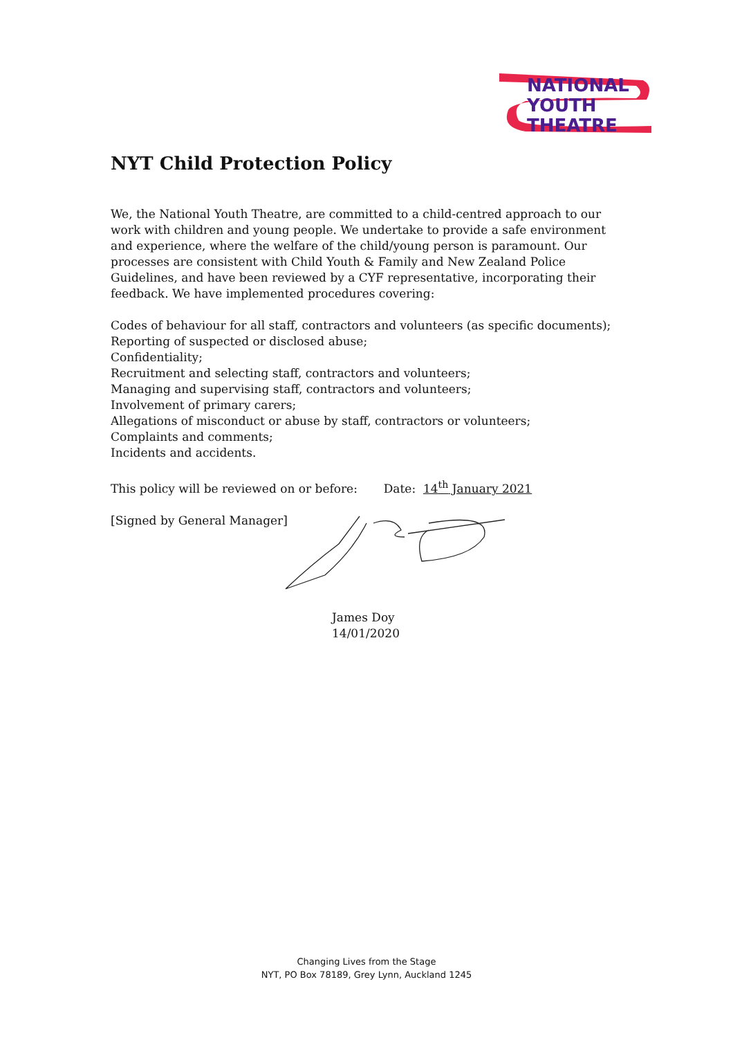NATIONAL
YOUTH
THEATRE
NYT Child Protection Policy
We, the National Youth Theatre, are committed to a child-centred approach to our work with children and young people. We undertake to provide a safe environment and experience, where the welfare of the child/young person is paramount. Our processes are consistent with Child Youth & Family and New Zealand Police Guidelines, and have been reviewed by a CYF representative, incorporating their feedback. We have implemented procedures covering:
Codes of behaviour for all staff, contractors and volunteers (as specific documents);
Reporting of suspected or disclosed abuse;
Confidentiality;
Recruitment and selecting staff, contractors and volunteers;
Managing and supervising staff, contractors and volunteers;
Involvement of primary carers;
Allegations of misconduct or abuse by staff, contractors or volunteers;
Complaints and comments;
Incidents and accidents.
This policy will be reviewed on or before: Date: 14<sup>th</sup> January 2021
[Signed by General Manager]
James Doy
14/01/2020
Changing Lives from the Stage
NYT, PO Box 78189, Grey Lynn, Auckland 1245